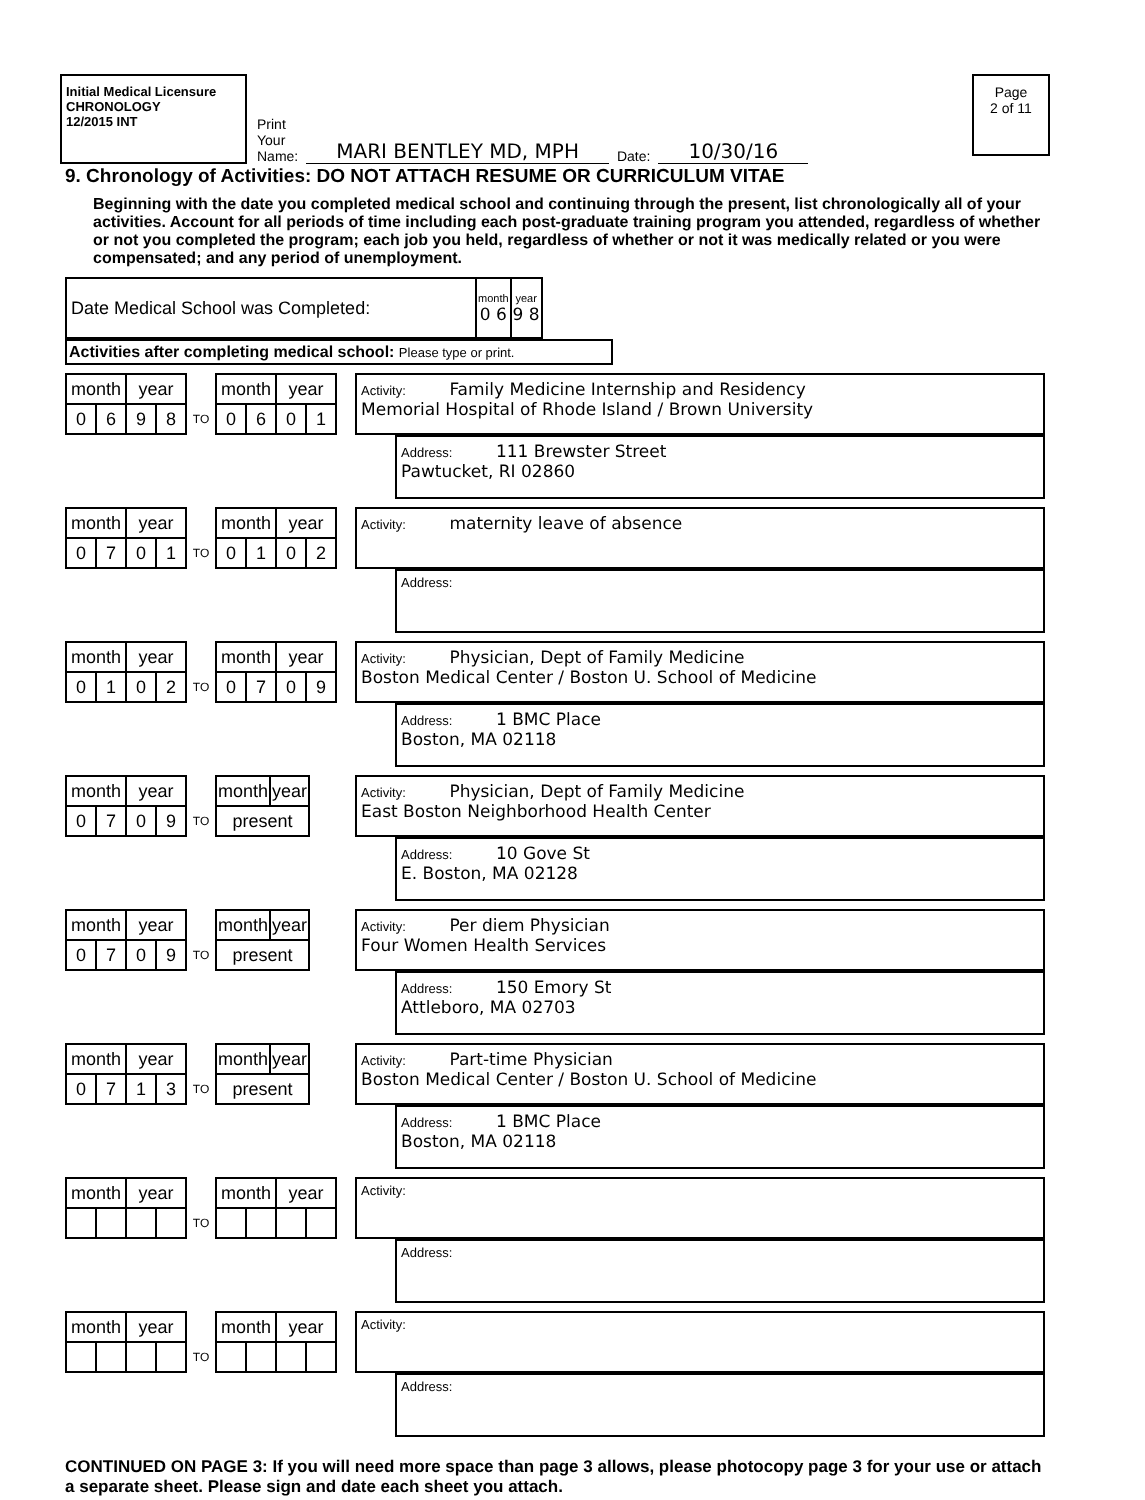Initial Medical Licensure
CHRONOLOGY
12/2015 INT
Print
Your
Name: MARI BENTLEY MD, MPH Date: 10/30/16
Page
2 of 11
9. Chronology of Activities: DO NOT ATTACH RESUME OR CURRICULUM VITAE
Beginning with the date you completed medical school and continuing through the present, list chronologically all of your activities. Account for all periods of time including each post-graduate training program you attended, regardless of whether or not you completed the program; each job you held, regardless of whether or not it was medically related or you were compensated; and any period of unemployment.
| Date Medical School was Completed: | month 0 6 | year 9 8 |
Activities after completing medical school: Please type or print.
| month | | year | | | month | | year | |
| 0 | 6 | 9 | 8 | TO | 0 | 6 | 0 | 1 |
Activity: Family Medicine Internship and Residency
Memorial Hospital of Rhode Island / Brown University
Address: 111 Brewster Street
Pawtucket, RI 02860
| month | | year | | | month | | year | |
| 0 | 7 | 0 | 1 | TO | 0 | 1 | 0 | 2 |
Activity: maternity leave of absence
Address:
| month | | year | | | month | | year | |
| 0 | 1 | 0 | 2 | TO | 0 | 7 | 0 | 9 |
Activity: Physician, Dept of Family Medicine
Boston Medical Center / Boston U. School of Medicine
Address: 1 BMC Place
Boston, MA 02118
| month | | year | | | month | year |
| 0 | 7 | 0 | 9 | TO | present | |
Activity: Physician, Dept of Family Medicine
East Boston Neighborhood Health Center
Address: 10 Gove St
E. Boston, MA 02128
| month | | year | | | month | year |
| 0 | 7 | 0 | 9 | TO | present | |
Activity: Per diem Physician
Four Women Health Services
Address: 150 Emory St
Attleboro, MA 02703
| month | | year | | | month | year |
| 0 | 7 | 1 | 3 | TO | present | |
Activity: Part-time Physician
Boston Medical Center / Boston U. School of Medicine
Address: 1 BMC Place
Boston, MA 02118
| month | | year | | | month | | year | |
| | | | | TO | | | | |
Activity:
Address:
| month | | year | | | month | | year | |
| | | | | TO | | | | |
Activity:
Address:
CONTINUED ON PAGE 3: If you will need more space than page 3 allows, please photocopy page 3 for your use or attach a separate sheet. Please sign and date each sheet you attach.